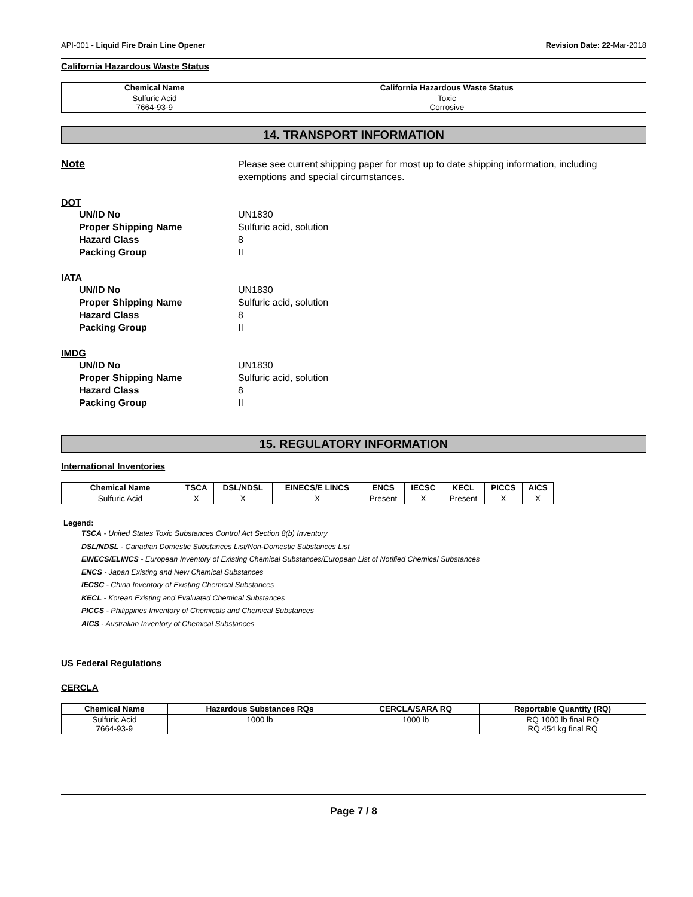API-001 - Liquid Fire Drain Line Opener Revision Date: 22-Mar-2018
California Hazardous Waste Status
| Chemical Name | California Hazardous Waste Status |
| --- | --- |
| Sulfuric Acid 7664-93-9 | Toxic Corrosive |
14. TRANSPORT INFORMATION
Note Please see current shipping paper for most up to date shipping information, including exemptions and special circumstances.
DOT
UN/ID No UN1830
Proper Shipping Name Sulfuric acid, solution
Hazard Class 8
Packing Group II
IATA
UN/ID No UN1830
Proper Shipping Name Sulfuric acid, solution
Hazard Class 8
Packing Group II
IMDG
UN/ID No UN1830
Proper Shipping Name Sulfuric acid, solution
Hazard Class 8
Packing Group II
15. REGULATORY INFORMATION
International Inventories
| Chemical Name | TSCA | DSL/NDSL | EINECS/E LINCS | ENCS | IECSC | KECL | PICCS | AICS |
| --- | --- | --- | --- | --- | --- | --- | --- | --- |
| Sulfuric Acid | X | X | X | Present | X | Present | X | X |
Legend:
TSCA - United States Toxic Substances Control Act Section 8(b) Inventory
DSL/NDSL - Canadian Domestic Substances List/Non-Domestic Substances List
EINECS/ELINCS - European Inventory of Existing Chemical Substances/European List of Notified Chemical Substances
ENCS - Japan Existing and New Chemical Substances
IECSC - China Inventory of Existing Chemical Substances
KECL - Korean Existing and Evaluated Chemical Substances
PICCS - Philippines Inventory of Chemicals and Chemical Substances
AICS - Australian Inventory of Chemical Substances
US Federal Regulations
CERCLA
| Chemical Name | Hazardous Substances RQs | CERCLA/SARA RQ | Reportable Quantity (RQ) |
| --- | --- | --- | --- |
| Sulfuric Acid 7664-93-9 | 1000 lb | 1000 lb | RQ 1000 lb final RQ RQ 454 kg final RQ |
Page 7 / 8